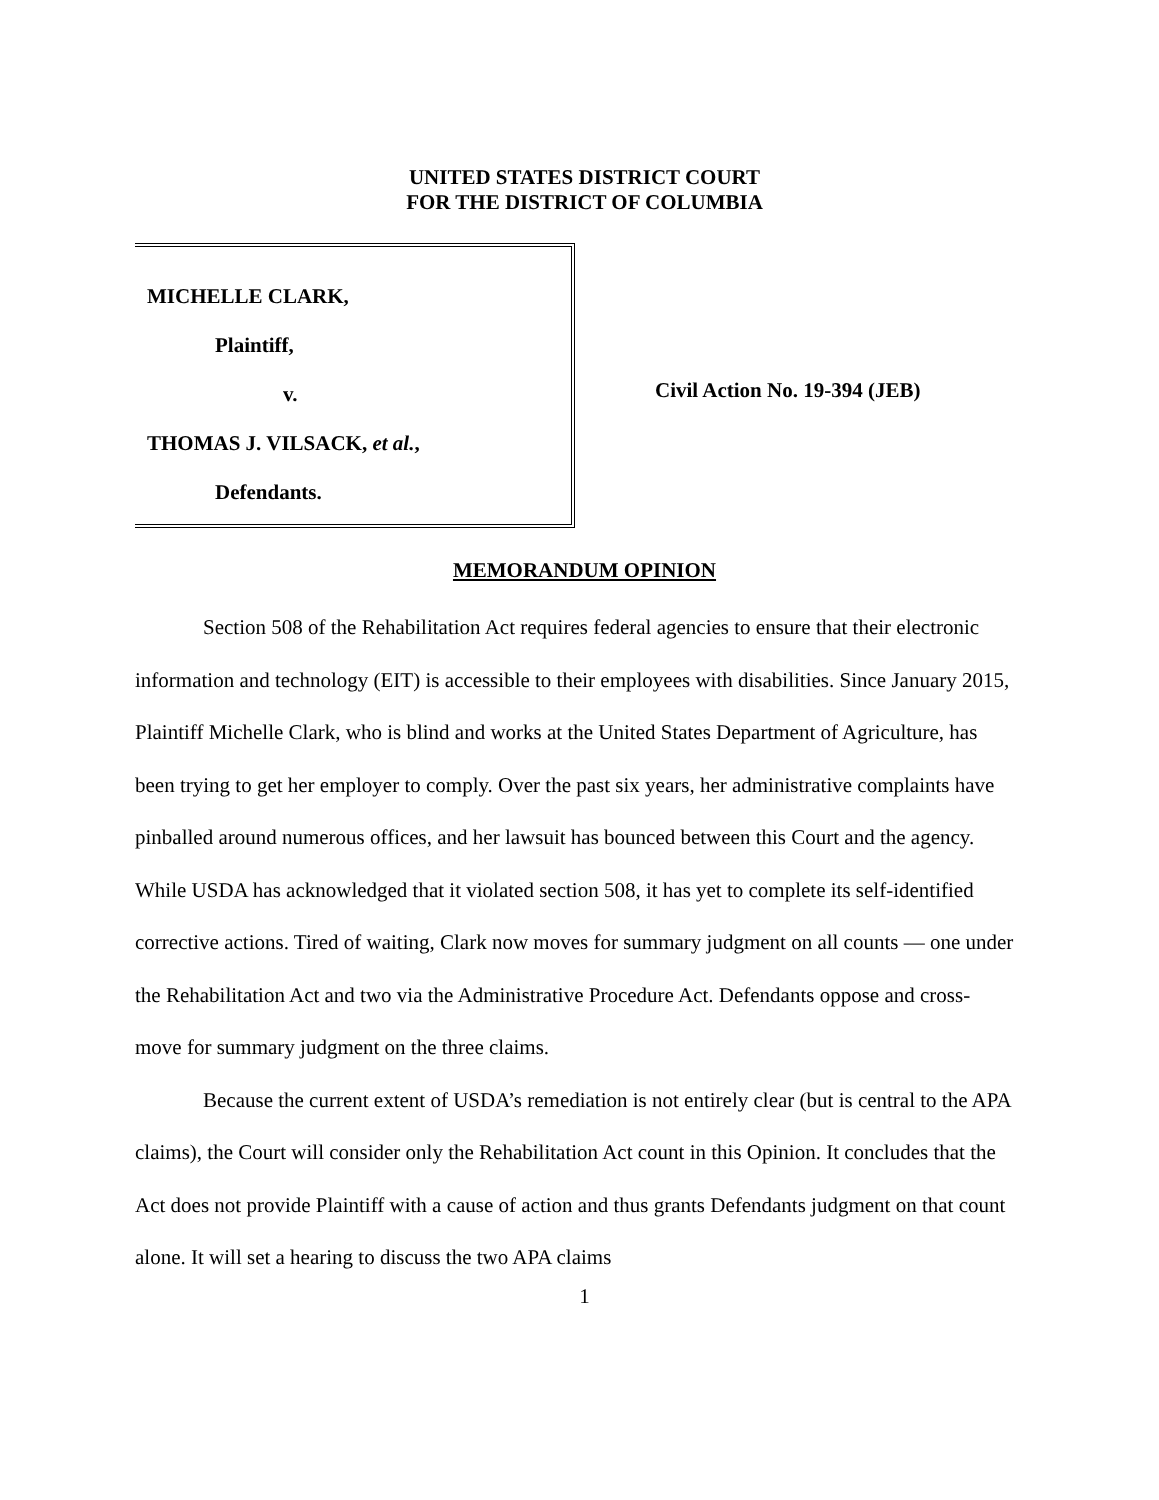UNITED STATES DISTRICT COURT
FOR THE DISTRICT OF COLUMBIA
MICHELLE CLARK,
Plaintiff,
v.
THOMAS J. VILSACK, et al.,
Defendants.
Civil Action No. 19-394 (JEB)
MEMORANDUM OPINION
Section 508 of the Rehabilitation Act requires federal agencies to ensure that their electronic information and technology (EIT) is accessible to their employees with disabilities. Since January 2015, Plaintiff Michelle Clark, who is blind and works at the United States Department of Agriculture, has been trying to get her employer to comply. Over the past six years, her administrative complaints have pinballed around numerous offices, and her lawsuit has bounced between this Court and the agency. While USDA has acknowledged that it violated section 508, it has yet to complete its self-identified corrective actions. Tired of waiting, Clark now moves for summary judgment on all counts — one under the Rehabilitation Act and two via the Administrative Procedure Act. Defendants oppose and cross-move for summary judgment on the three claims.
Because the current extent of USDA’s remediation is not entirely clear (but is central to the APA claims), the Court will consider only the Rehabilitation Act count in this Opinion. It concludes that the Act does not provide Plaintiff with a cause of action and thus grants Defendants judgment on that count alone. It will set a hearing to discuss the two APA claims
1